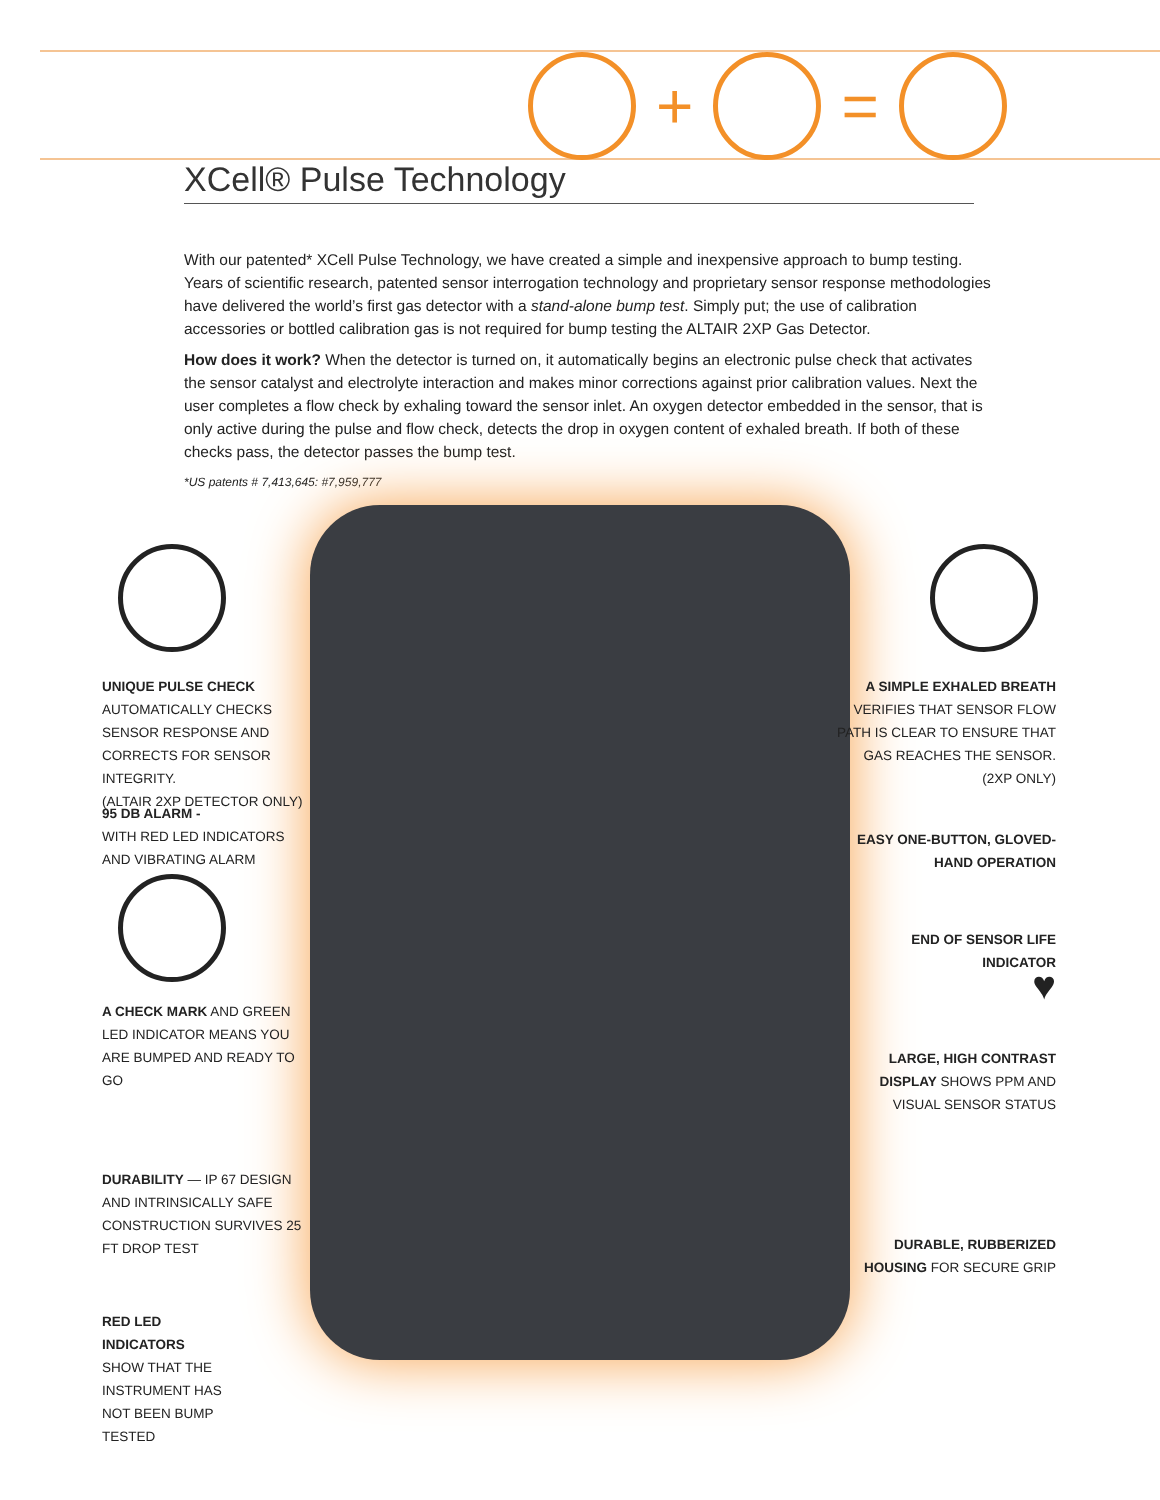+ =
XCell® Pulse Technology
With our patented* XCell Pulse Technology, we have created a simple and inexpensive approach to bump testing. Years of scientific research, patented sensor interrogation technology and proprietary sensor response methodologies have delivered the world’s first gas detector with a stand-alone bump test. Simply put; the use of calibration accessories or bottled calibration gas is not required for bump testing the ALTAIR 2XP Gas Detector.
How does it work? When the detector is turned on, it automatically begins an electronic pulse check that activates the sensor catalyst and electrolyte interaction and makes minor corrections against prior calibration values. Next the user completes a flow check by exhaling toward the sensor inlet. An oxygen detector embedded in the sensor, that is only active during the pulse and flow check, detects the drop in oxygen content of exhaled breath. If both of these checks pass, the detector passes the bump test.
*US patents # 7,413,645: #7,959,777
UNIQUE PULSE CHECK
AUTOMATICALLY CHECKS SENSOR RESPONSE AND CORRECTS FOR SENSOR INTEGRITY.
(ALTAIR 2XP DETECTOR ONLY)
95 DB ALARM -
WITH RED LED INDICATORS AND VIBRATING ALARM
A CHECK MARK AND GREEN LED INDICATOR MEANS YOU ARE BUMPED AND READY TO GO
DURABILITY — IP 67 DESIGN AND INTRINSICALLY SAFE CONSTRUCTION SURVIVES 25 FT DROP TEST
RED LED INDICATORS
SHOW THAT THE INSTRUMENT HAS NOT BEEN BUMP TESTED
A SIMPLE EXHALED BREATH VERIFIES THAT SENSOR FLOW PATH IS CLEAR TO ENSURE THAT GAS REACHES THE SENSOR.
(2XP ONLY)
EASY ONE-BUTTON, GLOVED-HAND OPERATION
END OF SENSOR LIFE INDICATOR
♥
LARGE, HIGH CONTRAST DISPLAY SHOWS PPM AND VISUAL SENSOR STATUS
DURABLE, RUBBERIZED HOUSING FOR SECURE GRIP